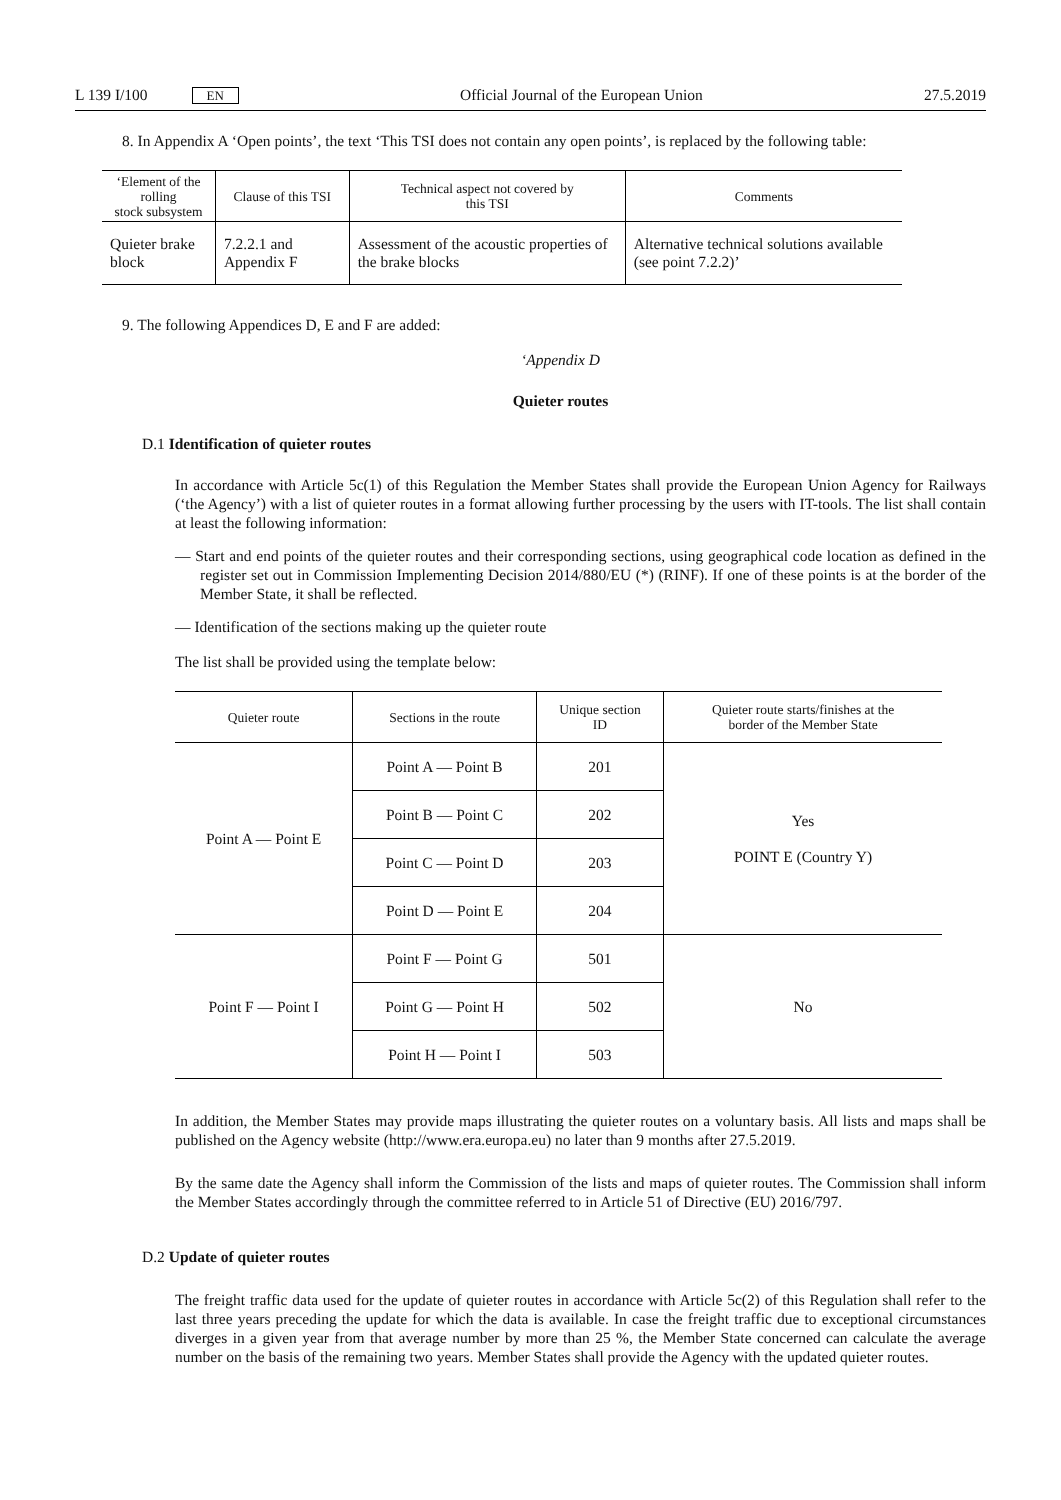L 139 I/100 EN Official Journal of the European Union 27.5.2019
8. In Appendix A ‘Open points’, the text ‘This TSI does not contain any open points’, is replaced by the following table:
| ‘Element of the rolling stock subsystem | Clause of this TSI | Technical aspect not covered by this TSI | Comments |
| --- | --- | --- | --- |
| Quieter brake block | 7.2.2.1 and Appendix F | Assessment of the acoustic properties of the brake blocks | Alternative technical solutions available (see point 7.2.2)’ |
9. The following Appendices D, E and F are added:
‘Appendix D
Quieter routes
D.1 Identification of quieter routes
In accordance with Article 5c(1) of this Regulation the Member States shall provide the European Union Agency for Railways (‘the Agency’) with a list of quieter routes in a format allowing further processing by the users with IT-tools. The list shall contain at least the following information:
— Start and end points of the quieter routes and their corresponding sections, using geographical code location as defined in the register set out in Commission Implementing Decision 2014/880/EU (*) (RINF). If one of these points is at the border of the Member State, it shall be reflected.
— Identification of the sections making up the quieter route
The list shall be provided using the template below:
| Quieter route | Sections in the route | Unique section ID | Quieter route starts/finishes at the border of the Member State |
| --- | --- | --- | --- |
| Point A — Point E | Point A — Point B | 201 | Yes POINT E (Country Y) |
| | Point B — Point C | 202 | |
| | Point C — Point D | 203 | |
| | Point D — Point E | 204 | |
| Point F — Point I | Point F — Point G | 501 | No |
| | Point G — Point H | 502 | |
| | Point H — Point I | 503 | |
In addition, the Member States may provide maps illustrating the quieter routes on a voluntary basis. All lists and maps shall be published on the Agency website (http://www.era.europa.eu) no later than 9 months after 27.5.2019.
By the same date the Agency shall inform the Commission of the lists and maps of quieter routes. The Commission shall inform the Member States accordingly through the committee referred to in Article 51 of Directive (EU) 2016/797.
D.2 Update of quieter routes
The freight traffic data used for the update of quieter routes in accordance with Article 5c(2) of this Regulation shall refer to the last three years preceding the update for which the data is available. In case the freight traffic due to exceptional circumstances diverges in a given year from that average number by more than 25 %, the Member State concerned can calculate the average number on the basis of the remaining two years. Member States shall provide the Agency with the updated quieter routes.